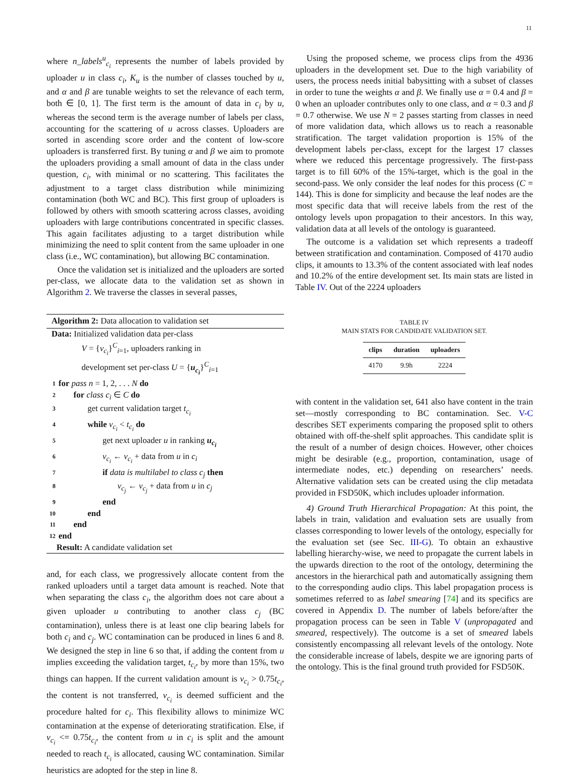11
where n_labels<sup>u</sup><sub>c<sub>i</sub></sub> represents the number of labels provided by uploader u in class c<sub>i</sub>, K<sub>u</sub> is the number of classes touched by u, and α and β are tunable weights to set the relevance of each term, both ∈ [0, 1]. The first term is the amount of data in c<sub>i</sub> by u, whereas the second term is the average number of labels per class, accounting for the scattering of u across classes. Uploaders are sorted in ascending score order and the content of low-score uploaders is transferred first. By tuning α and β we aim to promote the uploaders providing a small amount of data in the class under question, c<sub>i</sub>, with minimal or no scattering. This facilitates the adjustment to a target class distribution while minimizing contamination (both WC and BC). This first group of uploaders is followed by others with smooth scattering across classes, avoiding uploaders with large contributions concentrated in specific classes. This again facilitates adjusting to a target distribution while minimizing the need to split content from the same uploader in one class (i.e., WC contamination), but allowing BC contamination.
Once the validation set is initialized and the uploaders are sorted per-class, we allocate data to the validation set as shown in Algorithm 2. We traverse the classes in several passes,
Algorithm 2: Data allocation to validation set
Data: Initialized validation data per-class
V = {v<sub>c<sub>i</sub></sub>}<sup>C</sup><sub>i=1</sub>, uploaders ranking in
development set per-class U = {u<sub>c<sub>i</sub></sub>}<sup>C</sup><sub>i=1</sub>
1 for pass n = 1, 2, . . . N do
2 for class c<sub>i</sub> ∈ C do
3 get current validation target t<sub>c<sub>i</sub></sub>
4 while v<sub>c<sub>i</sub></sub> < t<sub>c<sub>i</sub></sub> do
5 get next uploader u in ranking u<sub>c<sub>i</sub></sub>
6 v<sub>c<sub>i</sub></sub> ← v<sub>c<sub>i</sub></sub> + data from u in c<sub>i</sub>
7 if data is multilabel to class c<sub>j</sub> then
8 v<sub>c<sub>j</sub></sub> ← v<sub>c<sub>j</sub></sub> + data from u in c<sub>j</sub>
9 end
10 end
11 end
12 end
Result: A candidate validation set
and, for each class, we progressively allocate content from the ranked uploaders until a target data amount is reached. Note that when separating the class c<sub>i</sub>, the algorithm does not care about a given uploader u contributing to another class c<sub>j</sub> (BC contamination), unless there is at least one clip bearing labels for both c<sub>i</sub> and c<sub>j</sub>. WC contamination can be produced in lines 6 and 8. We designed the step in line 6 so that, if adding the content from u implies exceeding the validation target, t<sub>c<sub>i</sub></sub>, by more than 15%, two things can happen. If the current validation amount is v<sub>c<sub>i</sub></sub> > 0.75t<sub>c<sub>i</sub></sub>, the content is not transferred, v<sub>c<sub>i</sub></sub> is deemed sufficient and the procedure halted for c<sub>i</sub>. This flexibility allows to minimize WC contamination at the expense of deteriorating stratification. Else, if v<sub>c<sub>i</sub></sub> <= 0.75t<sub>c<sub>i</sub></sub>, the content from u in c<sub>i</sub> is split and the amount needed to reach t<sub>c<sub>i</sub></sub> is allocated, causing WC contamination. Similar heuristics are adopted for the step in line 8.
Using the proposed scheme, we process clips from the 4936 uploaders in the development set. Due to the high variability of users, the process needs initial babysitting with a subset of classes in order to tune the weights α and β. We finally use α = 0.4 and β = 0 when an uploader contributes only to one class, and α = 0.3 and β = 0.7 otherwise. We use N = 2 passes starting from classes in need of more validation data, which allows us to reach a reasonable stratification. The target validation proportion is 15% of the development labels per-class, except for the largest 17 classes where we reduced this percentage progressively. The first-pass target is to fill 60% of the 15%-target, which is the goal in the second-pass. We only consider the leaf nodes for this process (C = 144). This is done for simplicity and because the leaf nodes are the most specific data that will receive labels from the rest of the ontology levels upon propagation to their ancestors. In this way, validation data at all levels of the ontology is guaranteed.
The outcome is a validation set which represents a tradeoff between stratification and contamination. Composed of 4170 audio clips, it amounts to 13.3% of the content associated with leaf nodes and 10.2% of the entire development set. Its main stats are listed in Table IV. Out of the 2224 uploaders
TABLE IV
MAIN STATS FOR CANDIDATE VALIDATION SET.
| clips | duration | uploaders |
| --- | --- | --- |
| 4170 | 9.9h | 2224 |
with content in the validation set, 641 also have content in the train set—mostly corresponding to BC contamination. Sec. V-C describes SET experiments comparing the proposed split to others obtained with off-the-shelf split approaches. This candidate split is the result of a number of design choices. However, other choices might be desirable (e.g., proportion, contamination, usage of intermediate nodes, etc.) depending on researchers’ needs. Alternative validation sets can be created using the clip metadata provided in FSD50K, which includes uploader information.
4) Ground Truth Hierarchical Propagation: At this point, the labels in train, validation and evaluation sets are usually from classes corresponding to lower levels of the ontology, especially for the evaluation set (see Sec. III-G). To obtain an exhaustive labelling hierarchy-wise, we need to propagate the current labels in the upwards direction to the root of the ontology, determining the ancestors in the hierarchical path and automatically assigning them to the corresponding audio clips. This label propagation process is sometimes referred to as label smearing [74] and its specifics are covered in Appendix D. The number of labels before/after the propagation process can be seen in Table V (unpropagated and smeared, respectively). The outcome is a set of smeared labels consistently encompassing all relevant levels of the ontology. Note the considerable increase of labels, despite we are ignoring parts of the ontology. This is the final ground truth provided for FSD50K.